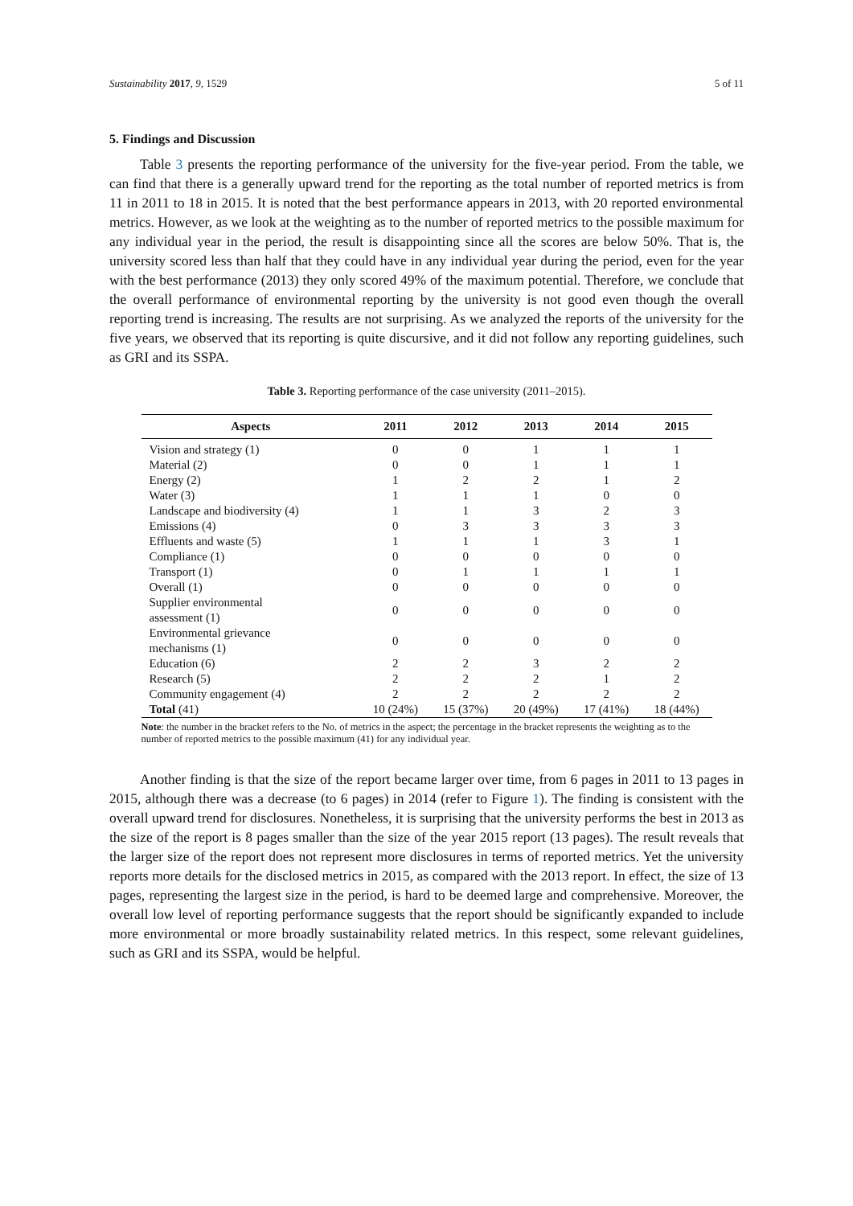Sustainability 2017, 9, 1529 5 of 11
5. Findings and Discussion
Table 3 presents the reporting performance of the university for the five-year period. From the table, we can find that there is a generally upward trend for the reporting as the total number of reported metrics is from 11 in 2011 to 18 in 2015. It is noted that the best performance appears in 2013, with 20 reported environmental metrics. However, as we look at the weighting as to the number of reported metrics to the possible maximum for any individual year in the period, the result is disappointing since all the scores are below 50%. That is, the university scored less than half that they could have in any individual year during the period, even for the year with the best performance (2013) they only scored 49% of the maximum potential. Therefore, we conclude that the overall performance of environmental reporting by the university is not good even though the overall reporting trend is increasing. The results are not surprising. As we analyzed the reports of the university for the five years, we observed that its reporting is quite discursive, and it did not follow any reporting guidelines, such as GRI and its SSPA.
Table 3. Reporting performance of the case university (2011–2015).
| Aspects | 2011 | 2012 | 2013 | 2014 | 2015 |
| --- | --- | --- | --- | --- | --- |
| Vision and strategy (1) | 0 | 0 | 1 | 1 | 1 |
| Material (2) | 0 | 0 | 1 | 1 | 1 |
| Energy (2) | 1 | 2 | 2 | 1 | 2 |
| Water (3) | 1 | 1 | 1 | 0 | 0 |
| Landscape and biodiversity (4) | 1 | 1 | 3 | 2 | 3 |
| Emissions (4) | 0 | 3 | 3 | 3 | 3 |
| Effluents and waste (5) | 1 | 1 | 1 | 3 | 1 |
| Compliance (1) | 0 | 0 | 0 | 0 | 0 |
| Transport (1) | 0 | 1 | 1 | 1 | 1 |
| Overall (1) | 0 | 0 | 0 | 0 | 0 |
| Supplier environmental assessment (1) | 0 | 0 | 0 | 0 | 0 |
| Environmental grievance mechanisms (1) | 0 | 0 | 0 | 0 | 0 |
| Education (6) | 2 | 2 | 3 | 2 | 2 |
| Research (5) | 2 | 2 | 2 | 1 | 2 |
| Community engagement (4) | 2 | 2 | 2 | 2 | 2 |
| Total (41) | 10 (24%) | 15 (37%) | 20 (49%) | 17 (41%) | 18 (44%) |
Note: the number in the bracket refers to the No. of metrics in the aspect; the percentage in the bracket represents the weighting as to the number of reported metrics to the possible maximum (41) for any individual year.
Another finding is that the size of the report became larger over time, from 6 pages in 2011 to 13 pages in 2015, although there was a decrease (to 6 pages) in 2014 (refer to Figure 1). The finding is consistent with the overall upward trend for disclosures. Nonetheless, it is surprising that the university performs the best in 2013 as the size of the report is 8 pages smaller than the size of the year 2015 report (13 pages). The result reveals that the larger size of the report does not represent more disclosures in terms of reported metrics. Yet the university reports more details for the disclosed metrics in 2015, as compared with the 2013 report. In effect, the size of 13 pages, representing the largest size in the period, is hard to be deemed large and comprehensive. Moreover, the overall low level of reporting performance suggests that the report should be significantly expanded to include more environmental or more broadly sustainability related metrics. In this respect, some relevant guidelines, such as GRI and its SSPA, would be helpful.